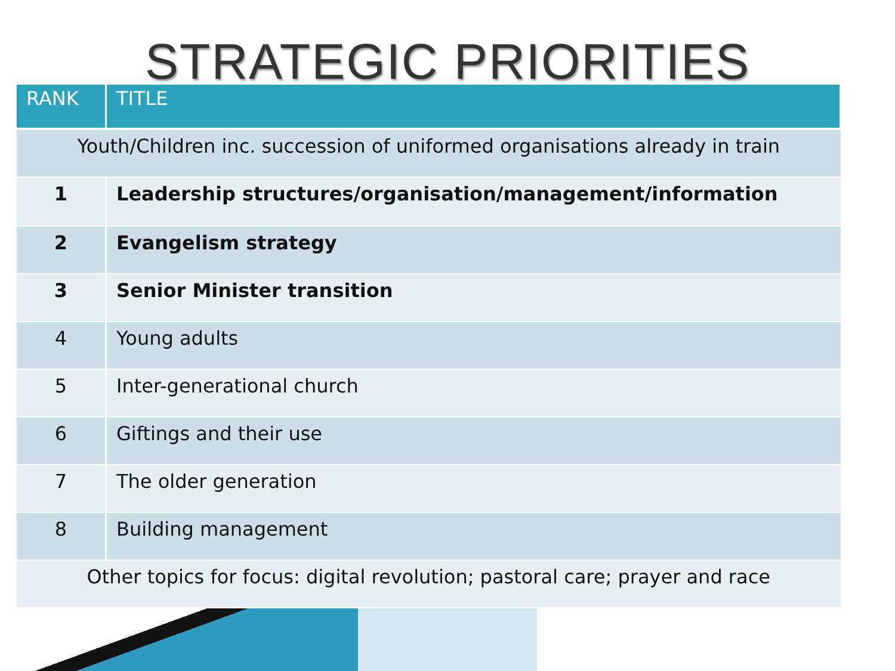STRATEGIC PRIORITIES
| RANK | TITLE |
| --- | --- |
| Youth/Children inc. succession of uniformed organisations already in train | |
| 1 | Leadership structures/organisation/management/information |
| 2 | Evangelism strategy |
| 3 | Senior Minister transition |
| 4 | Young adults |
| 5 | Inter-generational church |
| 6 | Giftings and their use |
| 7 | The older generation |
| 8 | Building management |
| Other topics for focus: digital revolution; pastoral care; prayer and race | |